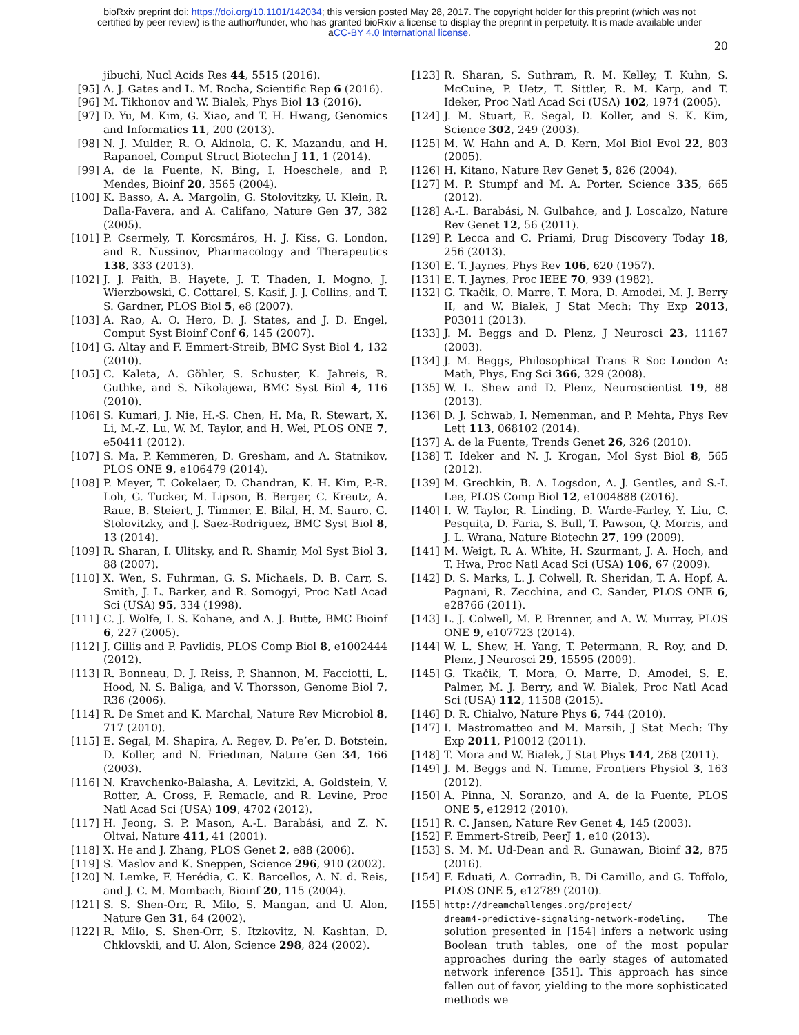bioRxiv preprint doi: https://doi.org/10.1101/142034; this version posted May 28, 2017. The copyright holder for this preprint (which was not
certified by peer review) is the author/funder, who has granted bioRxiv a license to display the preprint in perpetuity. It is made available under
aCC-BY 4.0 International license.
20
jibuchi, Nucl Acids Res 44, 5515 (2016).
[95] A. J. Gates and L. M. Rocha, Scientific Rep 6 (2016).
[96] M. Tikhonov and W. Bialek, Phys Biol 13 (2016).
[97] D. Yu, M. Kim, G. Xiao, and T. H. Hwang, Genomics and Informatics 11, 200 (2013).
[98] N. J. Mulder, R. O. Akinola, G. K. Mazandu, and H. Rapanoel, Comput Struct Biotechn J 11, 1 (2014).
[99] A. de la Fuente, N. Bing, I. Hoeschele, and P. Mendes, Bioinf 20, 3565 (2004).
[100] K. Basso, A. A. Margolin, G. Stolovitzky, U. Klein, R. Dalla-Favera, and A. Califano, Nature Gen 37, 382 (2005).
[101] P. Csermely, T. Korcsmáros, H. J. Kiss, G. London, and R. Nussinov, Pharmacology and Therapeutics 138, 333 (2013).
[102] J. J. Faith, B. Hayete, J. T. Thaden, I. Mogno, J. Wierzbowski, G. Cottarel, S. Kasif, J. J. Collins, and T. S. Gardner, PLOS Biol 5, e8 (2007).
[103] A. Rao, A. O. Hero, D. J. States, and J. D. Engel, Comput Syst Bioinf Conf 6, 145 (2007).
[104] G. Altay and F. Emmert-Streib, BMC Syst Biol 4, 132 (2010).
[105] C. Kaleta, A. Göhler, S. Schuster, K. Jahreis, R. Guthke, and S. Nikolajewa, BMC Syst Biol 4, 116 (2010).
[106] S. Kumari, J. Nie, H.-S. Chen, H. Ma, R. Stewart, X. Li, M.-Z. Lu, W. M. Taylor, and H. Wei, PLOS ONE 7, e50411 (2012).
[107] S. Ma, P. Kemmeren, D. Gresham, and A. Statnikov, PLOS ONE 9, e106479 (2014).
[108] P. Meyer, T. Cokelaer, D. Chandran, K. H. Kim, P.-R. Loh, G. Tucker, M. Lipson, B. Berger, C. Kreutz, A. Raue, B. Steiert, J. Timmer, E. Bilal, H. M. Sauro, G. Stolovitzky, and J. Saez-Rodriguez, BMC Syst Biol 8, 13 (2014).
[109] R. Sharan, I. Ulitsky, and R. Shamir, Mol Syst Biol 3, 88 (2007).
[110] X. Wen, S. Fuhrman, G. S. Michaels, D. B. Carr, S. Smith, J. L. Barker, and R. Somogyi, Proc Natl Acad Sci (USA) 95, 334 (1998).
[111] C. J. Wolfe, I. S. Kohane, and A. J. Butte, BMC Bioinf 6, 227 (2005).
[112] J. Gillis and P. Pavlidis, PLOS Comp Biol 8, e1002444 (2012).
[113] R. Bonneau, D. J. Reiss, P. Shannon, M. Facciotti, L. Hood, N. S. Baliga, and V. Thorsson, Genome Biol 7, R36 (2006).
[114] R. De Smet and K. Marchal, Nature Rev Microbiol 8, 717 (2010).
[115] E. Segal, M. Shapira, A. Regev, D. Pe’er, D. Botstein, D. Koller, and N. Friedman, Nature Gen 34, 166 (2003).
[116] N. Kravchenko-Balasha, A. Levitzki, A. Goldstein, V. Rotter, A. Gross, F. Remacle, and R. Levine, Proc Natl Acad Sci (USA) 109, 4702 (2012).
[117] H. Jeong, S. P. Mason, A.-L. Barabási, and Z. N. Oltvai, Nature 411, 41 (2001).
[118] X. He and J. Zhang, PLOS Genet 2, e88 (2006).
[119] S. Maslov and K. Sneppen, Science 296, 910 (2002).
[120] N. Lemke, F. Herédia, C. K. Barcellos, A. N. d. Reis, and J. C. M. Mombach, Bioinf 20, 115 (2004).
[121] S. S. Shen-Orr, R. Milo, S. Mangan, and U. Alon, Nature Gen 31, 64 (2002).
[122] R. Milo, S. Shen-Orr, S. Itzkovitz, N. Kashtan, D. Chklovskii, and U. Alon, Science 298, 824 (2002).
[123] R. Sharan, S. Suthram, R. M. Kelley, T. Kuhn, S. McCuine, P. Uetz, T. Sittler, R. M. Karp, and T. Ideker, Proc Natl Acad Sci (USA) 102, 1974 (2005).
[124] J. M. Stuart, E. Segal, D. Koller, and S. K. Kim, Science 302, 249 (2003).
[125] M. W. Hahn and A. D. Kern, Mol Biol Evol 22, 803 (2005).
[126] H. Kitano, Nature Rev Genet 5, 826 (2004).
[127] M. P. Stumpf and M. A. Porter, Science 335, 665 (2012).
[128] A.-L. Barabási, N. Gulbahce, and J. Loscalzo, Nature Rev Genet 12, 56 (2011).
[129] P. Lecca and C. Priami, Drug Discovery Today 18, 256 (2013).
[130] E. T. Jaynes, Phys Rev 106, 620 (1957).
[131] E. T. Jaynes, Proc IEEE 70, 939 (1982).
[132] G. Tkačik, O. Marre, T. Mora, D. Amodei, M. J. Berry II, and W. Bialek, J Stat Mech: Thy Exp 2013, P03011 (2013).
[133] J. M. Beggs and D. Plenz, J Neurosci 23, 11167 (2003).
[134] J. M. Beggs, Philosophical Trans R Soc London A: Math, Phys, Eng Sci 366, 329 (2008).
[135] W. L. Shew and D. Plenz, Neuroscientist 19, 88 (2013).
[136] D. J. Schwab, I. Nemenman, and P. Mehta, Phys Rev Lett 113, 068102 (2014).
[137] A. de la Fuente, Trends Genet 26, 326 (2010).
[138] T. Ideker and N. J. Krogan, Mol Syst Biol 8, 565 (2012).
[139] M. Grechkin, B. A. Logsdon, A. J. Gentles, and S.-I. Lee, PLOS Comp Biol 12, e1004888 (2016).
[140] I. W. Taylor, R. Linding, D. Warde-Farley, Y. Liu, C. Pesquita, D. Faria, S. Bull, T. Pawson, Q. Morris, and J. L. Wrana, Nature Biotechn 27, 199 (2009).
[141] M. Weigt, R. A. White, H. Szurmant, J. A. Hoch, and T. Hwa, Proc Natl Acad Sci (USA) 106, 67 (2009).
[142] D. S. Marks, L. J. Colwell, R. Sheridan, T. A. Hopf, A. Pagnani, R. Zecchina, and C. Sander, PLOS ONE 6, e28766 (2011).
[143] L. J. Colwell, M. P. Brenner, and A. W. Murray, PLOS ONE 9, e107723 (2014).
[144] W. L. Shew, H. Yang, T. Petermann, R. Roy, and D. Plenz, J Neurosci 29, 15595 (2009).
[145] G. Tkačik, T. Mora, O. Marre, D. Amodei, S. E. Palmer, M. J. Berry, and W. Bialek, Proc Natl Acad Sci (USA) 112, 11508 (2015).
[146] D. R. Chialvo, Nature Phys 6, 744 (2010).
[147] I. Mastromatteo and M. Marsili, J Stat Mech: Thy Exp 2011, P10012 (2011).
[148] T. Mora and W. Bialek, J Stat Phys 144, 268 (2011).
[149] J. M. Beggs and N. Timme, Frontiers Physiol 3, 163 (2012).
[150] A. Pinna, N. Soranzo, and A. de la Fuente, PLOS ONE 5, e12912 (2010).
[151] R. C. Jansen, Nature Rev Genet 4, 145 (2003).
[152] F. Emmert-Streib, PeerJ 1, e10 (2013).
[153] S. M. M. Ud-Dean and R. Gunawan, Bioinf 32, 875 (2016).
[154] F. Eduati, A. Corradin, B. Di Camillo, and G. Toffolo, PLOS ONE 5, e12789 (2010).
[155] http://dreamchallenges.org/project/
dream4-predictive-signaling-network-modeling. The solution presented in [154] infers a network using Boolean truth tables, one of the most popular approaches during the early stages of automated network inference [351]. This approach has since fallen out of favor, yielding to the more sophisticated methods we